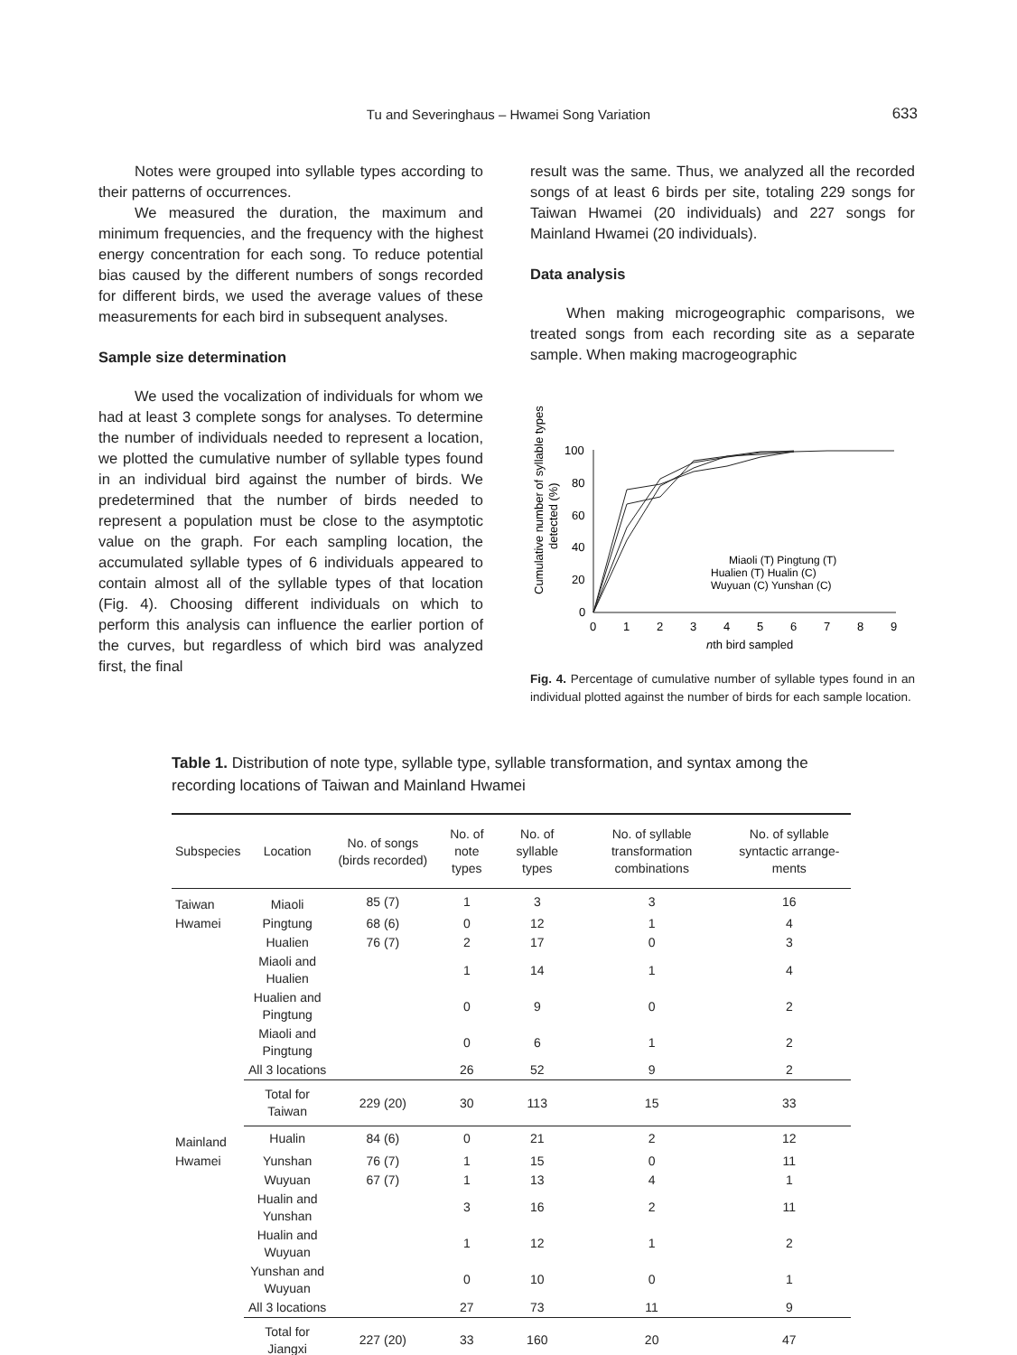Tu and Severinghaus – Hwamei Song Variation 633
Notes were grouped into syllable types according to their patterns of occurrences.
We measured the duration, the maximum and minimum frequencies, and the frequency with the highest energy concentration for each song. To reduce potential bias caused by the different numbers of songs recorded for different birds, we used the average values of these measurements for each bird in subsequent analyses.
Sample size determination
We used the vocalization of individuals for whom we had at least 3 complete songs for analyses. To determine the number of individuals needed to represent a location, we plotted the cumulative number of syllable types found in an individual bird against the number of birds. We predetermined that the number of birds needed to represent a population must be close to the asymptotic value on the graph. For each sampling location, the accumulated syllable types of 6 individuals appeared to contain almost all of the syllable types of that location (Fig. 4). Choosing different individuals on which to perform this analysis can influence the earlier portion of the curves, but regardless of which bird was analyzed first, the final
result was the same. Thus, we analyzed all the recorded songs of at least 6 birds per site, totaling 229 songs for Taiwan Hwamei (20 individuals) and 227 songs for Mainland Hwamei (20 individuals).
Data analysis
When making microgeographic comparisons, we treated songs from each recording site as a separate sample. When making macrogeographic
Cumulative number of syllable types
detected (%)
100
80
60
40
20
0
0
1
2
3
4
5
6
7
8
9
nth bird sampled
Miaoli (T) Pingtung (T)
Hualien (T) Hualin (C)
Wuyuan (C) Yunshan (C)
Fig. 4. Percentage of cumulative number of syllable types found in an individual plotted against the number of birds for each sample location.
Table 1. Distribution of note type, syllable type, syllable transformation, and syntax among the recording locations of Taiwan and Mainland Hwamei
| Subspecies | Location | No. of songs (birds recorded) | No. of note types | No. of syllable types | No. of syllable transformation combinations | No. of syllable syntactic arrange-ments |
| --- | --- | --- | --- | --- | --- | --- |
| Taiwan | Miaoli | 85 (7) | 1 | 3 | 3 | 16 |
| Hwamei | Pingtung | 68 (6) | 0 | 12 | 1 | 4 |
| | Hualien | 76 (7) | 2 | 17 | 0 | 3 |
| | Miaoli and Hualien | | 1 | 14 | 1 | 4 |
| | Hualien and Pingtung | | 0 | 9 | 0 | 2 |
| | Miaoli and Pingtung | | 0 | 6 | 1 | 2 |
| | All 3 locations | | 26 | 52 | 9 | 2 |
| | Total for Taiwan | 229 (20) | 30 | 113 | 15 | 33 |
| Mainland | Hualin | 84 (6) | 0 | 21 | 2 | 12 |
| Hwamei | Yunshan | 76 (7) | 1 | 15 | 0 | 11 |
| | Wuyuan | 67 (7) | 1 | 13 | 4 | 1 |
| | Hualin and Yunshan | | 3 | 16 | 2 | 11 |
| | Hualin and Wuyuan | | 1 | 12 | 1 | 2 |
| | Yunshan and Wuyuan | | 0 | 10 | 0 | 1 |
| | All 3 locations | | 27 | 73 | 11 | 9 |
| | Total for Jiangxi | 227 (20) | 33 | 160 | 20 | 47 |